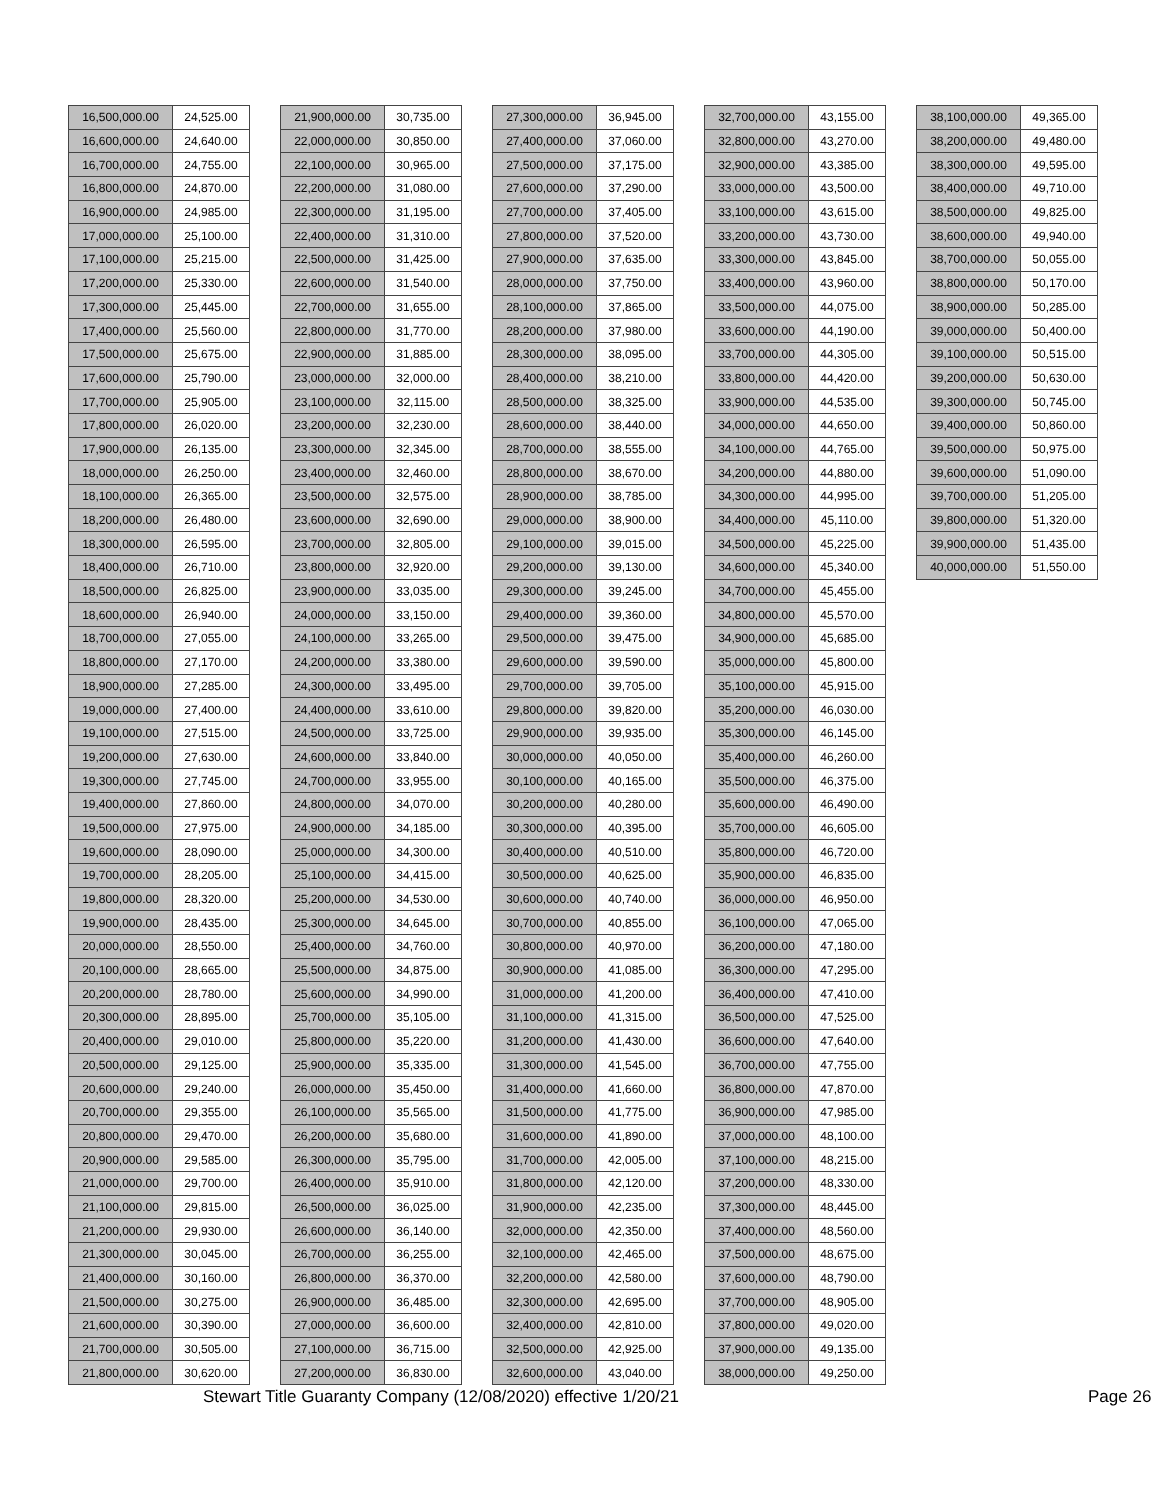| 16,500,000.00 | 24,525.00 |
| 16,600,000.00 | 24,640.00 |
| 16,700,000.00 | 24,755.00 |
| 16,800,000.00 | 24,870.00 |
| 16,900,000.00 | 24,985.00 |
| 17,000,000.00 | 25,100.00 |
| 17,100,000.00 | 25,215.00 |
| 17,200,000.00 | 25,330.00 |
| 17,300,000.00 | 25,445.00 |
| 17,400,000.00 | 25,560.00 |
| 17,500,000.00 | 25,675.00 |
| 17,600,000.00 | 25,790.00 |
| 17,700,000.00 | 25,905.00 |
| 17,800,000.00 | 26,020.00 |
| 17,900,000.00 | 26,135.00 |
| 18,000,000.00 | 26,250.00 |
| 18,100,000.00 | 26,365.00 |
| 18,200,000.00 | 26,480.00 |
| 18,300,000.00 | 26,595.00 |
| 18,400,000.00 | 26,710.00 |
| 18,500,000.00 | 26,825.00 |
| 18,600,000.00 | 26,940.00 |
| 18,700,000.00 | 27,055.00 |
| 18,800,000.00 | 27,170.00 |
| 18,900,000.00 | 27,285.00 |
| 19,000,000.00 | 27,400.00 |
| 19,100,000.00 | 27,515.00 |
| 19,200,000.00 | 27,630.00 |
| 19,300,000.00 | 27,745.00 |
| 19,400,000.00 | 27,860.00 |
| 19,500,000.00 | 27,975.00 |
| 19,600,000.00 | 28,090.00 |
| 19,700,000.00 | 28,205.00 |
| 19,800,000.00 | 28,320.00 |
| 19,900,000.00 | 28,435.00 |
| 20,000,000.00 | 28,550.00 |
| 20,100,000.00 | 28,665.00 |
| 20,200,000.00 | 28,780.00 |
| 20,300,000.00 | 28,895.00 |
| 20,400,000.00 | 29,010.00 |
| 20,500,000.00 | 29,125.00 |
| 20,600,000.00 | 29,240.00 |
| 20,700,000.00 | 29,355.00 |
| 20,800,000.00 | 29,470.00 |
| 20,900,000.00 | 29,585.00 |
| 21,000,000.00 | 29,700.00 |
| 21,100,000.00 | 29,815.00 |
| 21,200,000.00 | 29,930.00 |
| 21,300,000.00 | 30,045.00 |
| 21,400,000.00 | 30,160.00 |
| 21,500,000.00 | 30,275.00 |
| 21,600,000.00 | 30,390.00 |
| 21,700,000.00 | 30,505.00 |
| 21,800,000.00 | 30,620.00 |
| 21,900,000.00 | 30,735.00 |
| 22,000,000.00 | 30,850.00 |
| 22,100,000.00 | 30,965.00 |
| 22,200,000.00 | 31,080.00 |
| 22,300,000.00 | 31,195.00 |
| 22,400,000.00 | 31,310.00 |
| 22,500,000.00 | 31,425.00 |
| 22,600,000.00 | 31,540.00 |
| 22,700,000.00 | 31,655.00 |
| 22,800,000.00 | 31,770.00 |
| 22,900,000.00 | 31,885.00 |
| 23,000,000.00 | 32,000.00 |
| 23,100,000.00 | 32,115.00 |
| 23,200,000.00 | 32,230.00 |
| 23,300,000.00 | 32,345.00 |
| 23,400,000.00 | 32,460.00 |
| 23,500,000.00 | 32,575.00 |
| 23,600,000.00 | 32,690.00 |
| 23,700,000.00 | 32,805.00 |
| 23,800,000.00 | 32,920.00 |
| 23,900,000.00 | 33,035.00 |
| 24,000,000.00 | 33,150.00 |
| 24,100,000.00 | 33,265.00 |
| 24,200,000.00 | 33,380.00 |
| 24,300,000.00 | 33,495.00 |
| 24,400,000.00 | 33,610.00 |
| 24,500,000.00 | 33,725.00 |
| 24,600,000.00 | 33,840.00 |
| 24,700,000.00 | 33,955.00 |
| 24,800,000.00 | 34,070.00 |
| 24,900,000.00 | 34,185.00 |
| 25,000,000.00 | 34,300.00 |
| 25,100,000.00 | 34,415.00 |
| 25,200,000.00 | 34,530.00 |
| 25,300,000.00 | 34,645.00 |
| 25,400,000.00 | 34,760.00 |
| 25,500,000.00 | 34,875.00 |
| 25,600,000.00 | 34,990.00 |
| 25,700,000.00 | 35,105.00 |
| 25,800,000.00 | 35,220.00 |
| 25,900,000.00 | 35,335.00 |
| 26,000,000.00 | 35,450.00 |
| 26,100,000.00 | 35,565.00 |
| 26,200,000.00 | 35,680.00 |
| 26,300,000.00 | 35,795.00 |
| 26,400,000.00 | 35,910.00 |
| 26,500,000.00 | 36,025.00 |
| 26,600,000.00 | 36,140.00 |
| 26,700,000.00 | 36,255.00 |
| 26,800,000.00 | 36,370.00 |
| 26,900,000.00 | 36,485.00 |
| 27,000,000.00 | 36,600.00 |
| 27,100,000.00 | 36,715.00 |
| 27,200,000.00 | 36,830.00 |
| 27,300,000.00 | 36,945.00 |
| 27,400,000.00 | 37,060.00 |
| 27,500,000.00 | 37,175.00 |
| 27,600,000.00 | 37,290.00 |
| 27,700,000.00 | 37,405.00 |
| 27,800,000.00 | 37,520.00 |
| 27,900,000.00 | 37,635.00 |
| 28,000,000.00 | 37,750.00 |
| 28,100,000.00 | 37,865.00 |
| 28,200,000.00 | 37,980.00 |
| 28,300,000.00 | 38,095.00 |
| 28,400,000.00 | 38,210.00 |
| 28,500,000.00 | 38,325.00 |
| 28,600,000.00 | 38,440.00 |
| 28,700,000.00 | 38,555.00 |
| 28,800,000.00 | 38,670.00 |
| 28,900,000.00 | 38,785.00 |
| 29,000,000.00 | 38,900.00 |
| 29,100,000.00 | 39,015.00 |
| 29,200,000.00 | 39,130.00 |
| 29,300,000.00 | 39,245.00 |
| 29,400,000.00 | 39,360.00 |
| 29,500,000.00 | 39,475.00 |
| 29,600,000.00 | 39,590.00 |
| 29,700,000.00 | 39,705.00 |
| 29,800,000.00 | 39,820.00 |
| 29,900,000.00 | 39,935.00 |
| 30,000,000.00 | 40,050.00 |
| 30,100,000.00 | 40,165.00 |
| 30,200,000.00 | 40,280.00 |
| 30,300,000.00 | 40,395.00 |
| 30,400,000.00 | 40,510.00 |
| 30,500,000.00 | 40,625.00 |
| 30,600,000.00 | 40,740.00 |
| 30,700,000.00 | 40,855.00 |
| 30,800,000.00 | 40,970.00 |
| 30,900,000.00 | 41,085.00 |
| 31,000,000.00 | 41,200.00 |
| 31,100,000.00 | 41,315.00 |
| 31,200,000.00 | 41,430.00 |
| 31,300,000.00 | 41,545.00 |
| 31,400,000.00 | 41,660.00 |
| 31,500,000.00 | 41,775.00 |
| 31,600,000.00 | 41,890.00 |
| 31,700,000.00 | 42,005.00 |
| 31,800,000.00 | 42,120.00 |
| 31,900,000.00 | 42,235.00 |
| 32,000,000.00 | 42,350.00 |
| 32,100,000.00 | 42,465.00 |
| 32,200,000.00 | 42,580.00 |
| 32,300,000.00 | 42,695.00 |
| 32,400,000.00 | 42,810.00 |
| 32,500,000.00 | 42,925.00 |
| 32,600,000.00 | 43,040.00 |
| 32,700,000.00 | 43,155.00 |
| 32,800,000.00 | 43,270.00 |
| 32,900,000.00 | 43,385.00 |
| 33,000,000.00 | 43,500.00 |
| 33,100,000.00 | 43,615.00 |
| 33,200,000.00 | 43,730.00 |
| 33,300,000.00 | 43,845.00 |
| 33,400,000.00 | 43,960.00 |
| 33,500,000.00 | 44,075.00 |
| 33,600,000.00 | 44,190.00 |
| 33,700,000.00 | 44,305.00 |
| 33,800,000.00 | 44,420.00 |
| 33,900,000.00 | 44,535.00 |
| 34,000,000.00 | 44,650.00 |
| 34,100,000.00 | 44,765.00 |
| 34,200,000.00 | 44,880.00 |
| 34,300,000.00 | 44,995.00 |
| 34,400,000.00 | 45,110.00 |
| 34,500,000.00 | 45,225.00 |
| 34,600,000.00 | 45,340.00 |
| 34,700,000.00 | 45,455.00 |
| 34,800,000.00 | 45,570.00 |
| 34,900,000.00 | 45,685.00 |
| 35,000,000.00 | 45,800.00 |
| 35,100,000.00 | 45,915.00 |
| 35,200,000.00 | 46,030.00 |
| 35,300,000.00 | 46,145.00 |
| 35,400,000.00 | 46,260.00 |
| 35,500,000.00 | 46,375.00 |
| 35,600,000.00 | 46,490.00 |
| 35,700,000.00 | 46,605.00 |
| 35,800,000.00 | 46,720.00 |
| 35,900,000.00 | 46,835.00 |
| 36,000,000.00 | 46,950.00 |
| 36,100,000.00 | 47,065.00 |
| 36,200,000.00 | 47,180.00 |
| 36,300,000.00 | 47,295.00 |
| 36,400,000.00 | 47,410.00 |
| 36,500,000.00 | 47,525.00 |
| 36,600,000.00 | 47,640.00 |
| 36,700,000.00 | 47,755.00 |
| 36,800,000.00 | 47,870.00 |
| 36,900,000.00 | 47,985.00 |
| 37,000,000.00 | 48,100.00 |
| 37,100,000.00 | 48,215.00 |
| 37,200,000.00 | 48,330.00 |
| 37,300,000.00 | 48,445.00 |
| 37,400,000.00 | 48,560.00 |
| 37,500,000.00 | 48,675.00 |
| 37,600,000.00 | 48,790.00 |
| 37,700,000.00 | 48,905.00 |
| 37,800,000.00 | 49,020.00 |
| 37,900,000.00 | 49,135.00 |
| 38,000,000.00 | 49,250.00 |
| 38,100,000.00 | 49,365.00 |
| 38,200,000.00 | 49,480.00 |
| 38,300,000.00 | 49,595.00 |
| 38,400,000.00 | 49,710.00 |
| 38,500,000.00 | 49,825.00 |
| 38,600,000.00 | 49,940.00 |
| 38,700,000.00 | 50,055.00 |
| 38,800,000.00 | 50,170.00 |
| 38,900,000.00 | 50,285.00 |
| 39,000,000.00 | 50,400.00 |
| 39,100,000.00 | 50,515.00 |
| 39,200,000.00 | 50,630.00 |
| 39,300,000.00 | 50,745.00 |
| 39,400,000.00 | 50,860.00 |
| 39,500,000.00 | 50,975.00 |
| 39,600,000.00 | 51,090.00 |
| 39,700,000.00 | 51,205.00 |
| 39,800,000.00 | 51,320.00 |
| 39,900,000.00 | 51,435.00 |
| 40,000,000.00 | 51,550.00 |
Stewart Title Guaranty Company (12/08/2020) effective 1/20/21 Page 26